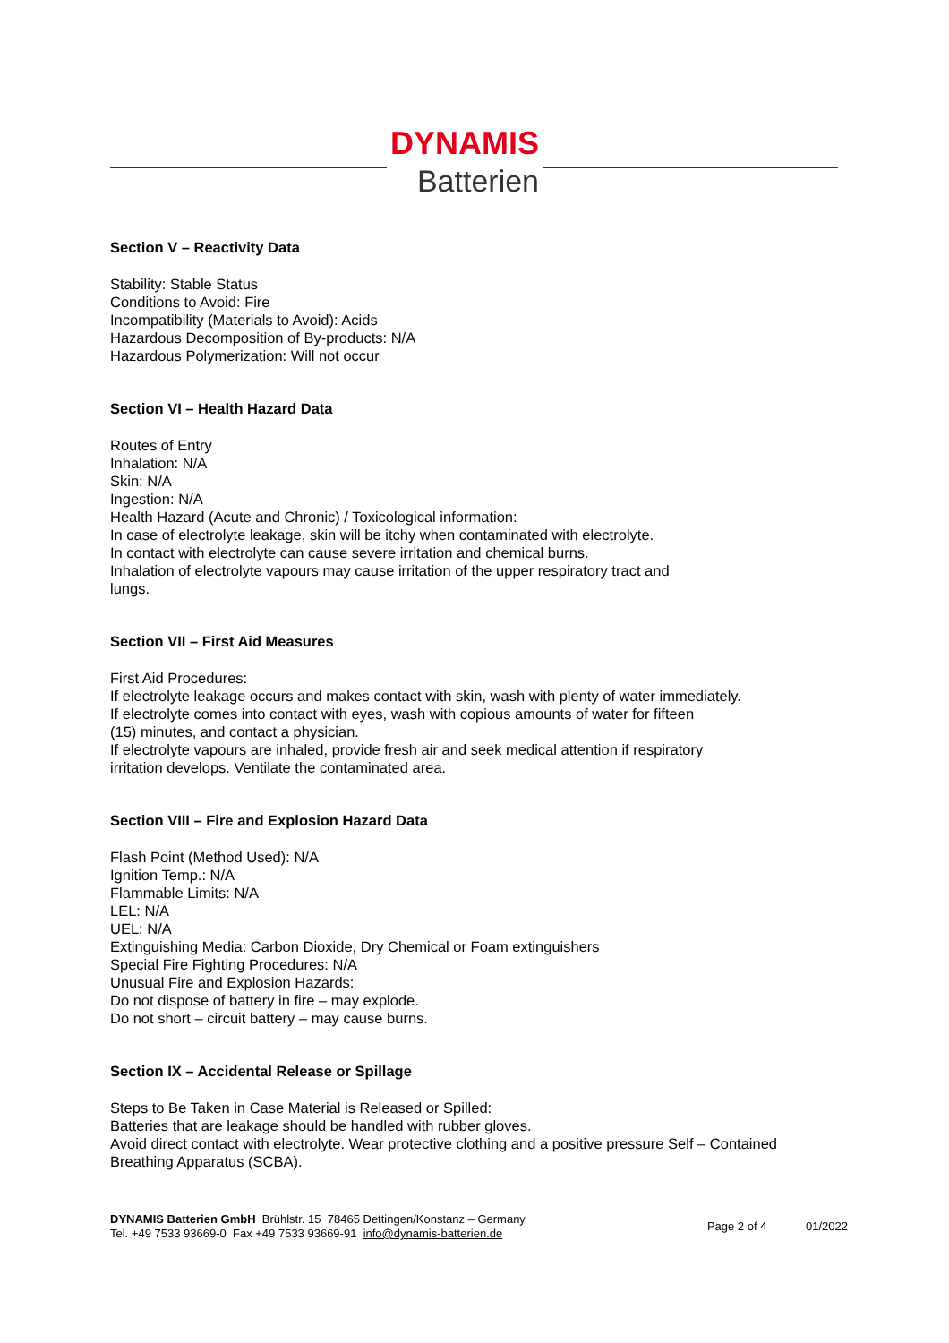DYNAMIS
Batterien
Section V – Reactivity Data
Stability: Stable Status
Conditions to Avoid: Fire
Incompatibility (Materials to Avoid): Acids
Hazardous Decomposition of By-products: N/A
Hazardous Polymerization: Will not occur
Section VI – Health Hazard Data
Routes of Entry
Inhalation: N/A
Skin: N/A
Ingestion: N/A
Health Hazard (Acute and Chronic) / Toxicological information:
In case of electrolyte leakage, skin will be itchy when contaminated with electrolyte.
In contact with electrolyte can cause severe irritation and chemical burns.
Inhalation of electrolyte vapours may cause irritation of the upper respiratory tract and
lungs.
Section VII – First Aid Measures
First Aid Procedures:
If electrolyte leakage occurs and makes contact with skin, wash with plenty of water immediately.
If electrolyte comes into contact with eyes, wash with copious amounts of water for fifteen
(15) minutes, and contact a physician.
If electrolyte vapours are inhaled, provide fresh air and seek medical attention if respiratory
irritation develops. Ventilate the contaminated area.
Section VIII – Fire and Explosion Hazard Data
Flash Point (Method Used): N/A
Ignition Temp.: N/A
Flammable Limits: N/A
LEL: N/A
UEL: N/A
Extinguishing Media: Carbon Dioxide, Dry Chemical or Foam extinguishers
Special Fire Fighting Procedures: N/A
Unusual Fire and Explosion Hazards:
Do not dispose of battery in fire – may explode.
Do not short – circuit battery – may cause burns.
Section IX – Accidental Release or Spillage
Steps to Be Taken in Case Material is Released or Spilled:
Batteries that are leakage should be handled with rubber gloves.
Avoid direct contact with electrolyte. Wear protective clothing and a positive pressure Self – Contained
Breathing Apparatus (SCBA).
DYNAMIS Batterien GmbH Brühlstr. 15 78465 Dettingen/Konstanz – Germany
Tel. +49 7533 93669-0 Fax +49 7533 93669-91 info@dynamis-batterien.de
Page 2 of 4 01/2022